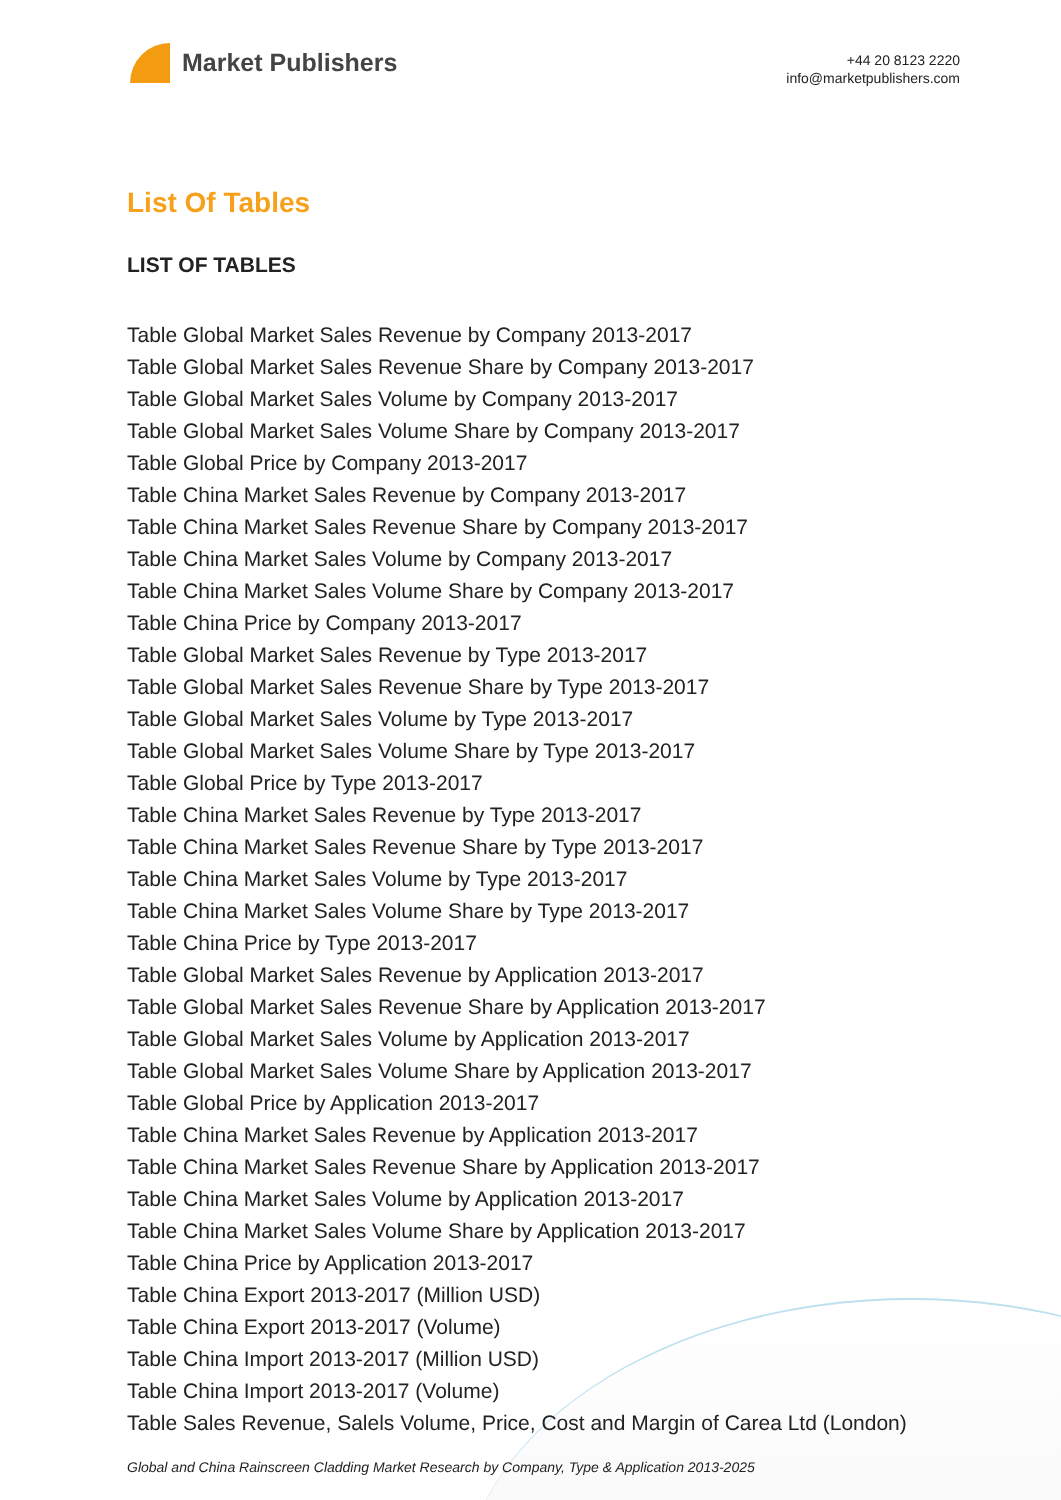Market Publishers
+44 20 8123 2220
info@marketpublishers.com
List Of Tables
LIST OF TABLES
Table Global Market Sales Revenue by Company 2013-2017
Table Global Market Sales Revenue Share by Company 2013-2017
Table Global Market Sales Volume by Company 2013-2017
Table Global Market Sales Volume Share by Company 2013-2017
Table Global Price by Company 2013-2017
Table China Market Sales Revenue by Company 2013-2017
Table China Market Sales Revenue Share by Company 2013-2017
Table China Market Sales Volume by Company 2013-2017
Table China Market Sales Volume Share by Company 2013-2017
Table China Price by Company 2013-2017
Table Global Market Sales Revenue by Type 2013-2017
Table Global Market Sales Revenue Share by Type 2013-2017
Table Global Market Sales Volume by Type 2013-2017
Table Global Market Sales Volume Share by Type 2013-2017
Table Global Price by Type 2013-2017
Table China Market Sales Revenue by Type 2013-2017
Table China Market Sales Revenue Share by Type 2013-2017
Table China Market Sales Volume by Type 2013-2017
Table China Market Sales Volume Share by Type 2013-2017
Table China Price by Type 2013-2017
Table Global Market Sales Revenue by Application 2013-2017
Table Global Market Sales Revenue Share by Application 2013-2017
Table Global Market Sales Volume by Application 2013-2017
Table Global Market Sales Volume Share by Application 2013-2017
Table Global Price by Application 2013-2017
Table China Market Sales Revenue by Application 2013-2017
Table China Market Sales Revenue Share by Application 2013-2017
Table China Market Sales Volume by Application 2013-2017
Table China Market Sales Volume Share by Application 2013-2017
Table China Price by Application 2013-2017
Table China Export 2013-2017 (Million USD)
Table China Export 2013-2017 (Volume)
Table China Import 2013-2017 (Million USD)
Table China Import 2013-2017 (Volume)
Table Sales Revenue, Salels Volume, Price, Cost and Margin of Carea Ltd (London)
Global and China Rainscreen Cladding Market Research by Company, Type & Application 2013-2025